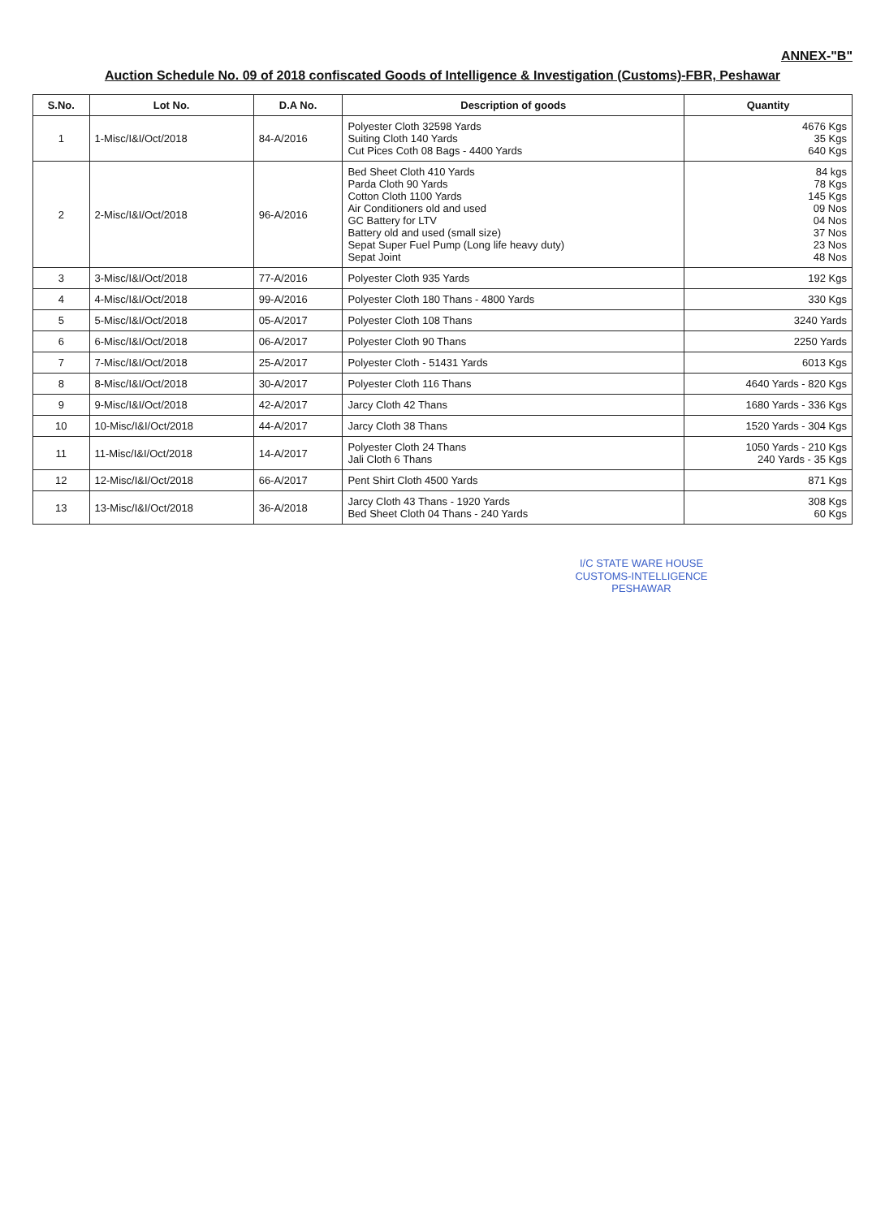ANNEX-"B"
Auction Schedule No. 09 of 2018 confiscated Goods of Intelligence & Investigation (Customs)-FBR, Peshawar
| S.No. | Lot No. | D.A No. | Description of goods | Quantity |
| --- | --- | --- | --- | --- |
| 1 | 1-Misc/I&I/Oct/2018 | 84-A/2016 | Polyester Cloth 32598 Yards Suiting Cloth 140 Yards Cut Pices Coth 08 Bags - 4400 Yards | 4676 Kgs 35 Kgs 640 Kgs |
| 2 | 2-Misc/I&I/Oct/2018 | 96-A/2016 | Bed Sheet Cloth 410 Yards Parda Cloth 90 Yards Cotton Cloth 1100 Yards Air Conditioners old and used GC Battery for LTV Battery old and used (small size) Sepat Super Fuel Pump (Long life heavy duty) Sepat Joint | 84 kgs 78 Kgs 145 Kgs 09 Nos 04 Nos 37 Nos 23 Nos 48 Nos |
| 3 | 3-Misc/I&I/Oct/2018 | 77-A/2016 | Polyester Cloth 935 Yards | 192 Kgs |
| 4 | 4-Misc/I&I/Oct/2018 | 99-A/2016 | Polyester Cloth 180 Thans - 4800 Yards | 330 Kgs |
| 5 | 5-Misc/I&I/Oct/2018 | 05-A/2017 | Polyester Cloth 108 Thans | 3240 Yards |
| 6 | 6-Misc/I&I/Oct/2018 | 06-A/2017 | Polyester Cloth 90 Thans | 2250 Yards |
| 7 | 7-Misc/I&I/Oct/2018 | 25-A/2017 | Polyester Cloth - 51431 Yards | 6013 Kgs |
| 8 | 8-Misc/I&I/Oct/2018 | 30-A/2017 | Polyester Cloth 116 Thans | 4640 Yards - 820 Kgs |
| 9 | 9-Misc/I&I/Oct/2018 | 42-A/2017 | Jarcy Cloth 42 Thans | 1680 Yards - 336 Kgs |
| 10 | 10-Misc/I&I/Oct/2018 | 44-A/2017 | Jarcy Cloth 38 Thans | 1520 Yards - 304 Kgs |
| 11 | 11-Misc/I&I/Oct/2018 | 14-A/2017 | Polyester Cloth 24 Thans Jali Cloth 6 Thans | 1050 Yards - 210 Kgs 240 Yards - 35 Kgs |
| 12 | 12-Misc/I&I/Oct/2018 | 66-A/2017 | Pent Shirt Cloth 4500 Yards | 871 Kgs |
| 13 | 13-Misc/I&I/Oct/2018 | 36-A/2018 | Jarcy Cloth 43 Thans - 1920 Yards Bed Sheet Cloth 04 Thans - 240 Yards | 308 Kgs 60 Kgs |
I/C STATE WARE HOUSE
CUSTOMS-INTELLIGENCE
PESHAWAR